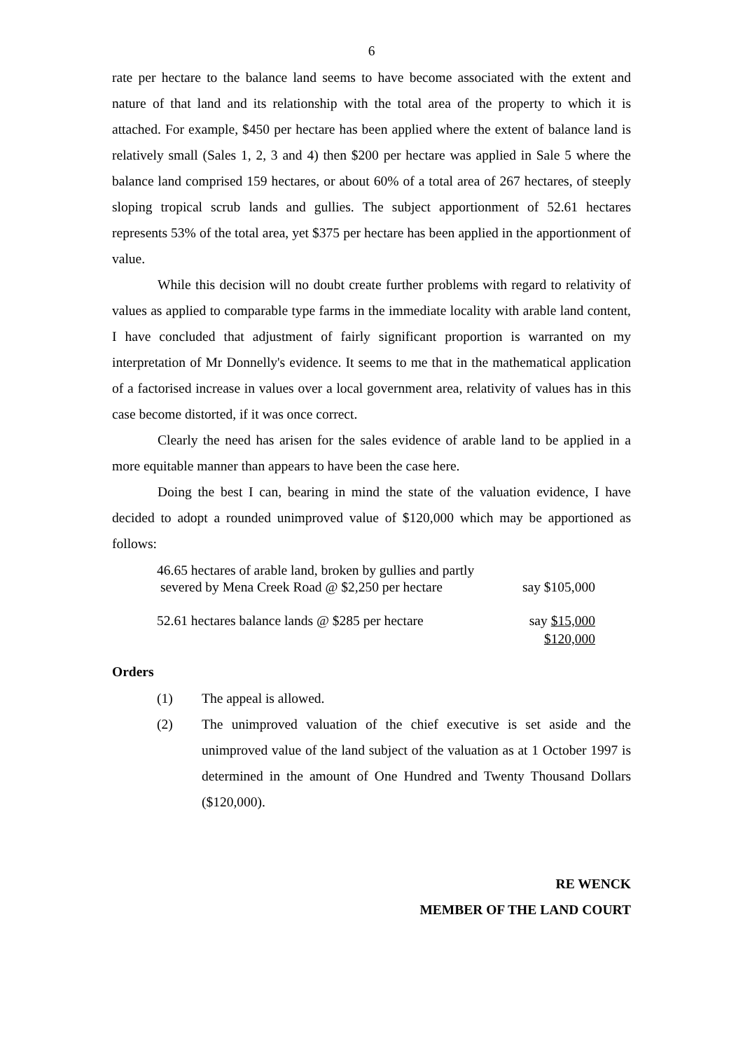6
rate per hectare to the balance land seems to have become associated with the extent and nature of that land and its relationship with the total area of the property to which it is attached. For example, $450 per hectare has been applied where the extent of balance land is relatively small (Sales 1, 2, 3 and 4) then $200 per hectare was applied in Sale 5 where the balance land comprised 159 hectares, or about 60% of a total area of 267 hectares, of steeply sloping tropical scrub lands and gullies. The subject apportionment of 52.61 hectares represents 53% of the total area, yet $375 per hectare has been applied in the apportionment of value.
While this decision will no doubt create further problems with regard to relativity of values as applied to comparable type farms in the immediate locality with arable land content, I have concluded that adjustment of fairly significant proportion is warranted on my interpretation of Mr Donnelly's evidence. It seems to me that in the mathematical application of a factorised increase in values over a local government area, relativity of values has in this case become distorted, if it was once correct.
Clearly the need has arisen for the sales evidence of arable land to be applied in a more equitable manner than appears to have been the case here.
Doing the best I can, bearing in mind the state of the valuation evidence, I have decided to adopt a rounded unimproved value of $120,000 which may be apportioned as follows:
| 46.65 hectares of arable land, broken by gullies and partly severed by Mena Creek Road @ $2,250 per hectare | say $105,000 |
| 52.61 hectares balance lands @ $285 per hectare | say $15,000 |
| | $120,000 |
Orders
(1) The appeal is allowed.
(2) The unimproved valuation of the chief executive is set aside and the unimproved value of the land subject of the valuation as at 1 October 1997 is determined in the amount of One Hundred and Twenty Thousand Dollars ($120,000).
RE WENCK
MEMBER OF THE LAND COURT